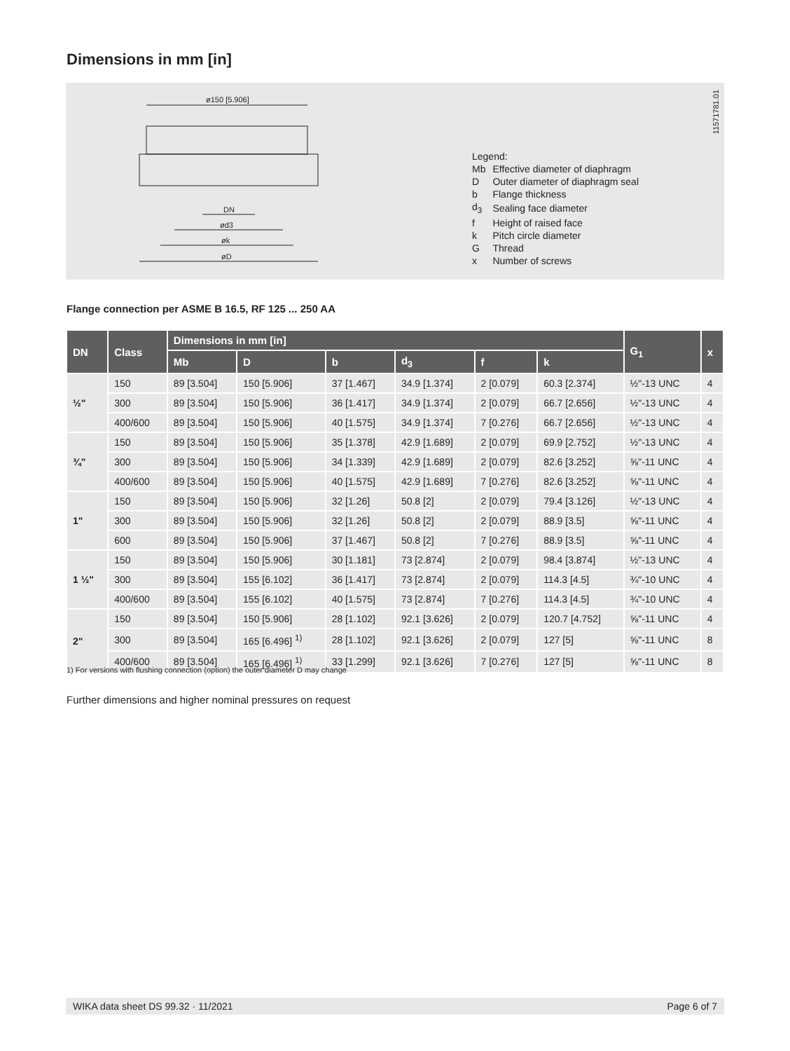Dimensions in mm [in]
ø150 [5.906]
DN
ød3
øk
øD
Legend:
| Mb | Effective diameter of diaphragm |
| D | Outer diameter of diaphragm seal |
| b | Flange thickness |
| d<sub>3</sub> | Sealing face diameter |
| f | Height of raised face |
| k | Pitch circle diameter |
| G | Thread |
| x | Number of screws |
11571781.01
Flange connection per ASME B 16.5, RF 125 ... 250 AA
| DN | Class | Dimensions in mm [in] | | | | | | G<sub>1</sub> | x |
| --- | --- | --- | --- | --- | --- | --- | --- | --- | --- |
| | | Mb | D | b | d<sub>3</sub> | f | k | | |
| ½" | 150 | 89 [3.504] | 150 [5.906] | 37 [1.467] | 34.9 [1.374] | 2 [0.079] | 60.3 [2.374] | ½"-13 UNC | 4 |
| | 300 | 89 [3.504] | 150 [5.906] | 36 [1.417] | 34.9 [1.374] | 2 [0.079] | 66.7 [2.656] | ½"-13 UNC | 4 |
| | 400/600 | 89 [3.504] | 150 [5.906] | 40 [1.575] | 34.9 [1.374] | 7 [0.276] | 66.7 [2.656] | ½"-13 UNC | 4 |
| ¾" | 150 | 89 [3.504] | 150 [5.906] | 35 [1.378] | 42.9 [1.689] | 2 [0.079] | 69.9 [2.752] | ½"-13 UNC | 4 |
| | 300 | 89 [3.504] | 150 [5.906] | 34 [1.339] | 42.9 [1.689] | 2 [0.079] | 82.6 [3.252] | ⅝"-11 UNC | 4 |
| | 400/600 | 89 [3.504] | 150 [5.906] | 40 [1.575] | 42.9 [1.689] | 7 [0.276] | 82.6 [3.252] | ⅝"-11 UNC | 4 |
| 1" | 150 | 89 [3.504] | 150 [5.906] | 32 [1.26] | 50.8 [2] | 2 [0.079] | 79.4 [3.126] | ½"-13 UNC | 4 |
| | 300 | 89 [3.504] | 150 [5.906] | 32 [1.26] | 50.8 [2] | 2 [0.079] | 88.9 [3.5] | ⅝"-11 UNC | 4 |
| | 600 | 89 [3.504] | 150 [5.906] | 37 [1.467] | 50.8 [2] | 7 [0.276] | 88.9 [3.5] | ⅝"-11 UNC | 4 |
| 1 ½" | 150 | 89 [3.504] | 150 [5.906] | 30 [1.181] | 73 [2.874] | 2 [0.079] | 98.4 [3.874] | ½"-13 UNC | 4 |
| | 300 | 89 [3.504] | 155 [6.102] | 36 [1.417] | 73 [2.874] | 2 [0.079] | 114.3 [4.5] | ¾"-10 UNC | 4 |
| | 400/600 | 89 [3.504] | 155 [6.102] | 40 [1.575] | 73 [2.874] | 7 [0.276] | 114.3 [4.5] | ¾"-10 UNC | 4 |
| 2" | 150 | 89 [3.504] | 150 [5.906] | 28 [1.102] | 92.1 [3.626] | 2 [0.079] | 120.7 [4.752] | ⅝"-11 UNC | 4 |
| | 300 | 89 [3.504] | 165 [6.496] <sup>1)</sup> | 28 [1.102] | 92.1 [3.626] | 2 [0.079] | 127 [5] | ⅝"-11 UNC | 8 |
| | 400/600 | 89 [3.504] | 165 [6.496] <sup>1)</sup> | 33 [1.299] | 92.1 [3.626] | 7 [0.276] | 127 [5] | ⅝"-11 UNC | 8 |
1) For versions with flushing connection (option) the outer diameter D may change
Further dimensions and higher nominal pressures on request
WIKA data sheet DS 99.32 · 11/2021 Page 6 of 7